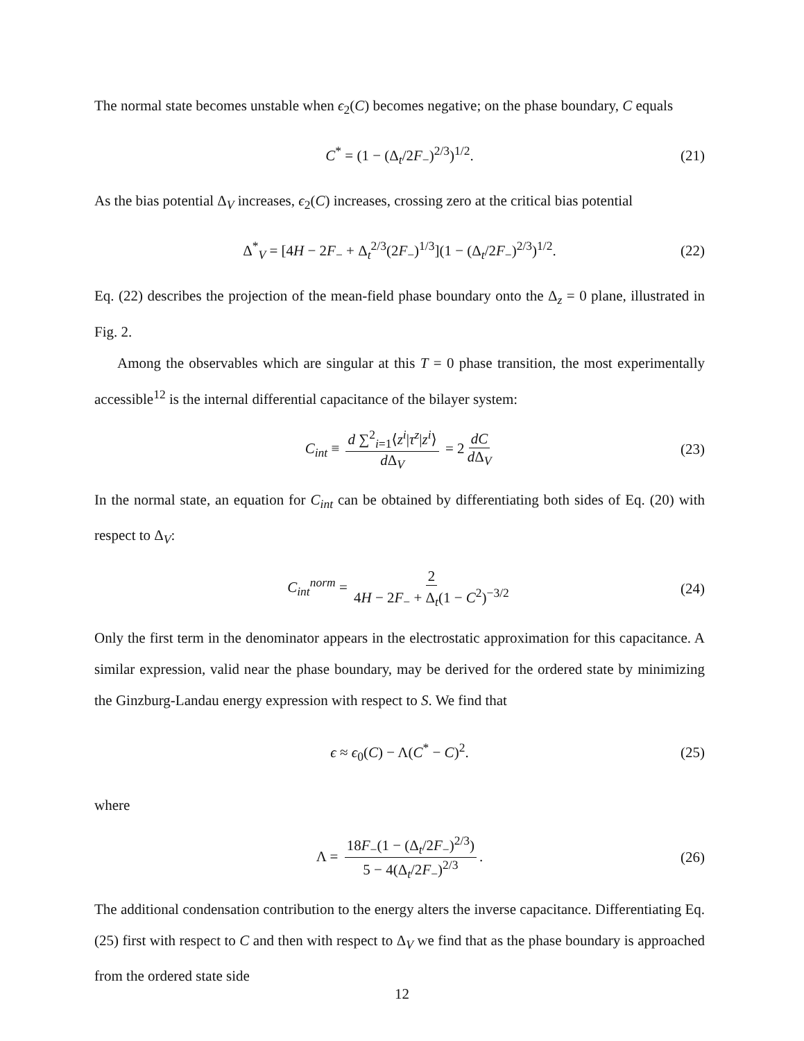The normal state becomes unstable when ϵ<sub>2</sub>(C) becomes negative; on the phase boundary, C equals
C<sup>*</sup> = (1 − (Δ<sub>t</sub>/2F<sub>−</sub>)<sup>2/3</sup>)<sup>1/2</sup>. (21)
As the bias potential Δ<sub>V</sub> increases, ϵ<sub>2</sub>(C) increases, crossing zero at the critical bias potential
Δ<sup>*</sup><sub>V</sub> = [4H − 2F<sub>−</sub> + Δ<sub>t</sub><sup>2/3</sup>(2F<sub>−</sub>)<sup>1/3</sup>](1 − (Δ<sub>t</sub>/2F<sub>−</sub>)<sup>2/3</sup>)<sup>1/2</sup>. (22)
Eq. (22) describes the projection of the mean-field phase boundary onto the Δ<sub>z</sub> = 0 plane, illustrated in Fig. 2.
Among the observables which are singular at this T = 0 phase transition, the most experimentally accessible<sup>12</sup> is the internal differential capacitance of the bilayer system:
C<sub>int</sub> ≡ d ∑<sup>2</sup><sub>i=1</sub>⟨z<sup>i</sup>|τ<sup>z</sup>|z<sup>i</sup>⟩ d Δ<sub>V</sub> = 2 dC d Δ<sub>V</sub> (23)
In the normal state, an equation for C<sub>int</sub> can be obtained by differentiating both sides of Eq. (20) with respect to Δ<sub>V</sub>:
C<sub>int</sub><sup>norm</sup> = 2 4H − 2F<sub>−</sub> + Δ<sub>t</sub>(1 − C<sup>2</sup>)<sup>−3/2</sup> (24)
Only the first term in the denominator appears in the electrostatic approximation for this capacitance. A similar expression, valid near the phase boundary, may be derived for the ordered state by minimizing the Ginzburg-Landau energy expression with respect to S. We find that
ϵ ≈ ϵ<sub>0</sub>(C) − Λ(C<sup>*</sup> − C)<sup>2</sup>. (25)
where
Λ = 18F<sub>−</sub>(1 − (Δ<sub>t</sub>/2F<sub>−</sub>)<sup>2/3</sup>) 5 − 4(Δ<sub>t</sub>/2F<sub>−</sub>)<sup>2/3</sup>. (26)
The additional condensation contribution to the energy alters the inverse capacitance. Differentiating Eq. (25) first with respect to C and then with respect to Δ<sub>V</sub> we find that as the phase boundary is approached from the ordered state side
12